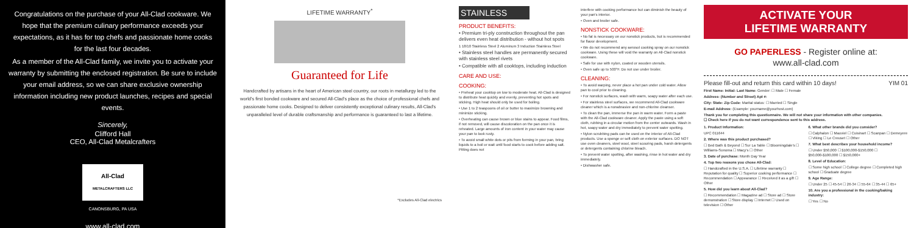Congratulations on the purchase of your All-Clad cookware. We hope that the premium culinary performance exceeds your expectations, as it has for top chefs and passionate home cooks for the last four decades.
As a member of the All-Clad family, we invite you to activate your warranty by submitting the enclosed registration. Be sure to include your email address, so we can share exclusive ownership information including new product launches, recipes and special events.
Sincerely,
Clifford Hall
CEO, All-Clad Metalcrafters
All-Clad
METALCRAFTERS LLC
CANONSBURG, PA USA
www.all-clad.com
LIFETIME WARRANTY<sup>*</sup>
Guaranteed for Life
Handcrafted by artisans in the heart of American steel country, our roots in metallurgy led to the world's first bonded cookware and secured All-Clad's place as the choice of professional chefs and passionate home cooks. Designed to deliver consistently exceptional culinary results, All-Clad's unparalleled level of durable craftsmanship and performance is guaranteed to last a lifetime.
*Excludes All-Clad electrics
STAINLESS
PRODUCT BENEFITS:
• Premium tri-ply construction throughout the pan delivers even heat distribution - without hot spots
1 18/10 Stainless Steel 2 Aluminum 3 Induction Stainless Steel
• Stainless steel handles are permanently secured with stainless steel rivets
• Compatible with all cooktops, including induction
CARE AND USE:
COOKING:
• Preheat your cooktop on low to moderate heat. All-Clad is designed to distribute heat quickly and evenly, preventing hot spots and sticking. High heat should only be used for boiling.
• Use 1 to 2 teaspoons of oil or butter to maximize browning and minimize sticking.
• Overheating can cause brown or blue stains to appear. Food films, if not removed, will cause discoloration on the pan once it is reheated. Large amounts of iron content in your water may cause your pan to look rusty.
• To avoid small white dots or pits from forming in your pan, bring liquids to a boil or wait until food starts to cook before adding salt. Pitting does not
interfere with cooking performance but can diminish the beauty of your pan's interior.
• Oven and broiler safe.
NONSTICK COOKWARE:
• No fat is necessary on our nonstick products, but is recommended for flavor development.
• We do not recommend any aerosol cooking spray on our nonstick cookware. Using these will void the warranty on All-Clad nonstick cookware.
• Safe for use with nylon, coated or wooden utensils.
• Oven safe up to 500°F. Do not use under broiler.
CLEANING:
• To avoid warping, never place a hot pan under cold water. Allow pan to cool prior to cleaning.
• For nonstick surfaces, wash with warm, soapy water after each use.
• For stainless steel surfaces, we recommend All-Clad cookware cleaner which is a nonabrasive and non-chlorine cleanser.
• To clean the pan, immerse the pan in warm water. Form a paste with the All-Clad cookware cleaner. Apply the paste using a soft cloth, rubbing in a circular motion from the center outwards. Wash in hot, soapy water and dry immediately to prevent water spotting.
• Nylon scrubbing pads can be used on the interior of All-Clad products. Use a sponge or soft cloth on exterior surfaces. DO NOT use oven cleaners, steel wool, steel scouring pads, harsh detergents or detergents containing chlorine bleach.
• To prevent water spotting, after washing, rinse in hot water and dry immediately.
• Dishwasher safe.
ACTIVATE YOUR
LIFETIME WARRANTY
GO PAPERLESS - Register online at:
www.all-clad.com
Please fill-out and return this card within 10 days! YIM 01
First Name: Initial: Last Name: Gender: ☐ Male ☐ Female
Address: (Number and Street) Apt #:
City: State: Zip Code: Marital status: ☐ Married ☐ Single
E-mail Address: (Example: yourname@yourhost.com)
Thank you for completing this questionnaire. We will not share your information with other companies.
☐ Check here if you do not want correspondence sent to this address.
1. Product Information:
UPC 011644
2. Where was this product purchased?
☐ Bed Bath & Beyond ☐ Sur La Table ☐ Bloomingdale's ☐ Williams-Sonoma ☐ Macy's ☐ Other
3. Date of purchase: Month Day Year
4. Top two reasons you chose All-Clad:
☐ Handcrafted in the U.S.A. ☐ Lifetime warranty ☐ Reputation for quality ☐ Superior cooking performance ☐ Recommendation ☐ Appearance ☐ Received it as a gift ☐ Other
5. How did you learn about All-Clad?
☐ Recommendation ☐ Magazine ad ☐ Store ad ☐ Store demonstration ☐ Store display ☐ Internet ☐ Used on television ☐ Other
6. What other brands did you consider?
☐ Calphalon ☐ Mauviel ☐ Cuisinart ☐ Scanpan ☐ Demeyere ☐ Viking ☐ Le Creuset ☐ Other
7. What best describes your household income?
☐ Under $50,000 ☐ $100,000-$150,000 ☐ $50,000-$100,000 ☐ $150,000+
8. Level of Education:
☐ Some high school ☐ College degree ☐ Completed high school ☐ Graduate degree
9. Age Range:
☐ Under 25 ☐ 45-54 ☐ 26-34 ☐ 55-64 ☐ 35-44 ☐ 65+
10. Are you a professional in the cooking/baking industry:
☐ Yes ☐ No